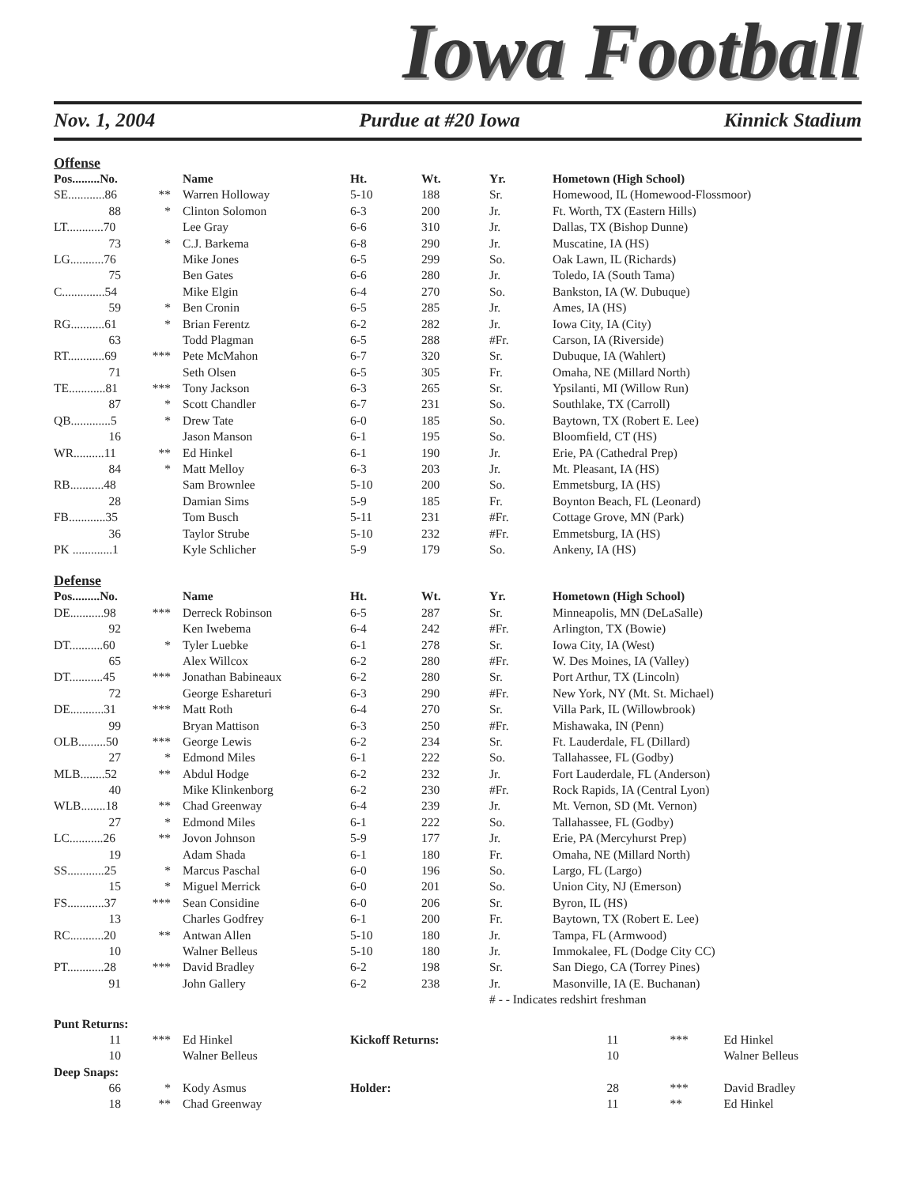Iowa Football
Nov. 1, 2004 Purdue at #20 Iowa Kinnick Stadium
Offense
| Pos.........No. | | Name | Ht. | Wt. | Yr. | Hometown (High School) |
| --- | --- | --- | --- | --- | --- | --- |
| SE............86 | ** | Warren Holloway | 5-10 | 188 | Sr. | Homewood, IL (Homewood-Flossmoor) |
| 88 | * | Clinton Solomon | 6-3 | 200 | Jr. | Ft. Worth, TX (Eastern Hills) |
| LT............70 | | Lee Gray | 6-6 | 310 | Jr. | Dallas, TX (Bishop Dunne) |
| 73 | * | C.J. Barkema | 6-8 | 290 | Jr. | Muscatine, IA (HS) |
| LG...........76 | | Mike Jones | 6-5 | 299 | So. | Oak Lawn, IL (Richards) |
| 75 | | Ben Gates | 6-6 | 280 | Jr. | Toledo, IA (South Tama) |
| C..............54 | | Mike Elgin | 6-4 | 270 | So. | Bankston, IA (W. Dubuque) |
| 59 | * | Ben Cronin | 6-5 | 285 | Jr. | Ames, IA (HS) |
| RG...........61 | * | Brian Ferentz | 6-2 | 282 | Jr. | Iowa City, IA (City) |
| 63 | | Todd Plagman | 6-5 | 288 | #Fr. | Carson, IA (Riverside) |
| RT............69 | *** | Pete McMahon | 6-7 | 320 | Sr. | Dubuque, IA (Wahlert) |
| 71 | | Seth Olsen | 6-5 | 305 | Fr. | Omaha, NE (Millard North) |
| TE............81 | *** | Tony Jackson | 6-3 | 265 | Sr. | Ypsilanti, MI (Willow Run) |
| 87 | * | Scott Chandler | 6-7 | 231 | So. | Southlake, TX (Carroll) |
| QB.............5 | * | Drew Tate | 6-0 | 185 | So. | Baytown, TX (Robert E. Lee) |
| 16 | | Jason Manson | 6-1 | 195 | So. | Bloomfield, CT (HS) |
| WR..........11 | ** | Ed Hinkel | 6-1 | 190 | Jr. | Erie, PA (Cathedral Prep) |
| 84 | * | Matt Melloy | 6-3 | 203 | Jr. | Mt. Pleasant, IA (HS) |
| RB...........48 | | Sam Brownlee | 5-10 | 200 | So. | Emmetsburg, IA (HS) |
| 28 | | Damian Sims | 5-9 | 185 | Fr. | Boynton Beach, FL (Leonard) |
| FB............35 | | Tom Busch | 5-11 | 231 | #Fr. | Cottage Grove, MN (Park) |
| 36 | | Taylor Strube | 5-10 | 232 | #Fr. | Emmetsburg, IA (HS) |
| PK .............1 | | Kyle Schlicher | 5-9 | 179 | So. | Ankeny, IA (HS) |
Defense
| Pos.........No. | | Name | Ht. | Wt. | Yr. | Hometown (High School) |
| --- | --- | --- | --- | --- | --- | --- |
| DE...........98 | *** | Derreck Robinson | 6-5 | 287 | Sr. | Minneapolis, MN (DeLaSalle) |
| 92 | | Ken Iwebema | 6-4 | 242 | #Fr. | Arlington, TX (Bowie) |
| DT...........60 | * | Tyler Luebke | 6-1 | 278 | Sr. | Iowa City, IA (West) |
| 65 | | Alex Willcox | 6-2 | 280 | #Fr. | W. Des Moines, IA (Valley) |
| DT...........45 | *** | Jonathan Babineaux | 6-2 | 280 | Sr. | Port Arthur, TX (Lincoln) |
| 72 | | George Eshareturi | 6-3 | 290 | #Fr. | New York, NY (Mt. St. Michael) |
| DE...........31 | *** | Matt Roth | 6-4 | 270 | Sr. | Villa Park, IL (Willowbrook) |
| 99 | | Bryan Mattison | 6-3 | 250 | #Fr. | Mishawaka, IN (Penn) |
| OLB.........50 | *** | George Lewis | 6-2 | 234 | Sr. | Ft. Lauderdale, FL (Dillard) |
| 27 | * | Edmond Miles | 6-1 | 222 | So. | Tallahassee, FL (Godby) |
| MLB........52 | ** | Abdul Hodge | 6-2 | 232 | Jr. | Fort Lauderdale, FL (Anderson) |
| 40 | | Mike Klinkenborg | 6-2 | 230 | #Fr. | Rock Rapids, IA (Central Lyon) |
| WLB........18 | ** | Chad Greenway | 6-4 | 239 | Jr. | Mt. Vernon, SD (Mt. Vernon) |
| 27 | * | Edmond Miles | 6-1 | 222 | So. | Tallahassee, FL (Godby) |
| LC...........26 | ** | Jovon Johnson | 5-9 | 177 | Jr. | Erie, PA (Mercyhurst Prep) |
| 19 | | Adam Shada | 6-1 | 180 | Fr. | Omaha, NE (Millard North) |
| SS............25 | * | Marcus Paschal | 6-0 | 196 | So. | Largo, FL (Largo) |
| 15 | * | Miguel Merrick | 6-0 | 201 | So. | Union City, NJ (Emerson) |
| FS............37 | *** | Sean Considine | 6-0 | 206 | Sr. | Byron, IL (HS) |
| 13 | | Charles Godfrey | 6-1 | 200 | Fr. | Baytown, TX (Robert E. Lee) |
| RC...........20 | ** | Antwan Allen | 5-10 | 180 | Jr. | Tampa, FL (Armwood) |
| 10 | | Walner Belleus | 5-10 | 180 | Jr. | Immokalee, FL (Dodge City CC) |
| PT............28 | *** | David Bradley | 6-2 | 198 | Sr. | San Diego, CA (Torrey Pines) |
| 91 | | John Gallery | 6-2 | 238 | Jr. | Masonville, IA (E. Buchanan) |
| | | | | | # - - Indicates redshirt freshman | |
| Punt Returns: | | | | | | |
| 11 | *** | Ed Hinkel | Kickoff Returns: | 11 | *** | Ed Hinkel |
| 10 | | Walner Belleus | | 10 | | Walner Belleus |
| Deep Snaps: | | | | | | |
| 66 | * | Kody Asmus | Holder: | 28 | *** | David Bradley |
| 18 | ** | Chad Greenway | | 11 | ** | Ed Hinkel |